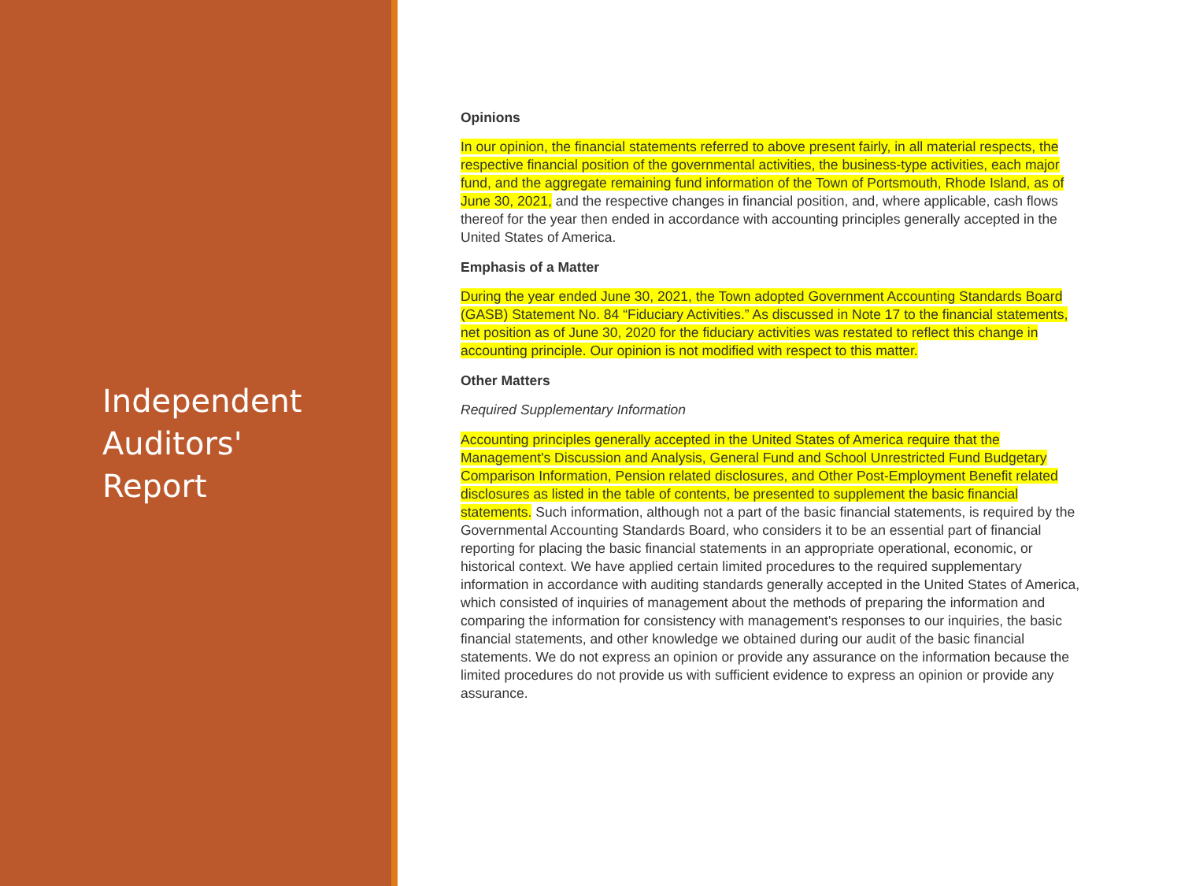Independent
Auditors'
Report
Opinions
In our opinion, the financial statements referred to above present fairly, in all material respects, the respective financial position of the governmental activities, the business-type activities, each major fund, and the aggregate remaining fund information of the Town of Portsmouth, Rhode Island, as of June 30, 2021, and the respective changes in financial position, and, where applicable, cash flows thereof for the year then ended in accordance with accounting principles generally accepted in the United States of America.
Emphasis of a Matter
During the year ended June 30, 2021, the Town adopted Government Accounting Standards Board (GASB) Statement No. 84 “Fiduciary Activities.” As discussed in Note 17 to the financial statements, net position as of June 30, 2020 for the fiduciary activities was restated to reflect this change in accounting principle. Our opinion is not modified with respect to this matter.
Other Matters
Required Supplementary Information
Accounting principles generally accepted in the United States of America require that the Management's Discussion and Analysis, General Fund and School Unrestricted Fund Budgetary Comparison Information, Pension related disclosures, and Other Post-Employment Benefit related disclosures as listed in the table of contents, be presented to supplement the basic financial statements. Such information, although not a part of the basic financial statements, is required by the Governmental Accounting Standards Board, who considers it to be an essential part of financial reporting for placing the basic financial statements in an appropriate operational, economic, or historical context. We have applied certain limited procedures to the required supplementary information in accordance with auditing standards generally accepted in the United States of America, which consisted of inquiries of management about the methods of preparing the information and comparing the information for consistency with management's responses to our inquiries, the basic financial statements, and other knowledge we obtained during our audit of the basic financial statements. We do not express an opinion or provide any assurance on the information because the limited procedures do not provide us with sufficient evidence to express an opinion or provide any assurance.